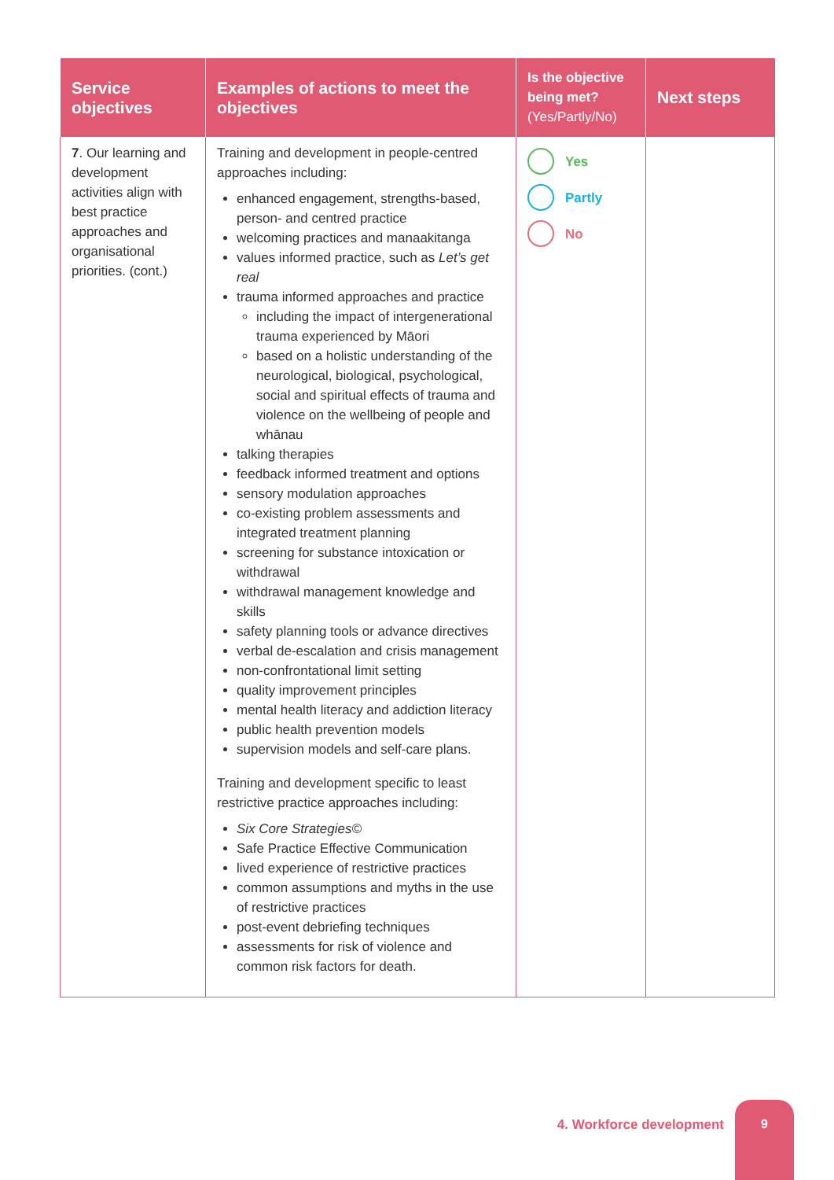| Service objectives | Examples of actions to meet the objectives | Is the objective being met? (Yes/Partly/No) | Next steps |
| --- | --- | --- | --- |
| 7 . Our learning and development activities align with best practice approaches and organisational priorities. (cont.) | Training and development in people-centred approaches including: enhanced engagement, strengths-based, person- and centred practice welcoming practices and manaakitanga values informed practice, such as Let’s get real trauma informed approaches and practice including the impact of intergenerational trauma experienced by Māori based on a holistic understanding of the neurological, biological, psychological, social and spiritual effects of trauma and violence on the wellbeing of people and whānau talking therapies feedback informed treatment and options sensory modulation approaches co-existing problem assessments and integrated treatment planning screening for substance intoxication or withdrawal withdrawal management knowledge and skills safety planning tools or advance directives verbal de-escalation and crisis management non-confrontational limit setting quality improvement principles mental health literacy and addiction literacy public health prevention models supervision models and self-care plans. Training and development specific to least restrictive practice approaches including: Six Core Strategies© Safe Practice Effective Communication lived experience of restrictive practices common assumptions and myths in the use of restrictive practices post-event debriefing techniques assessments for risk of violence and common risk factors for death. | Yes Partly No | |
4. Workforce development
9